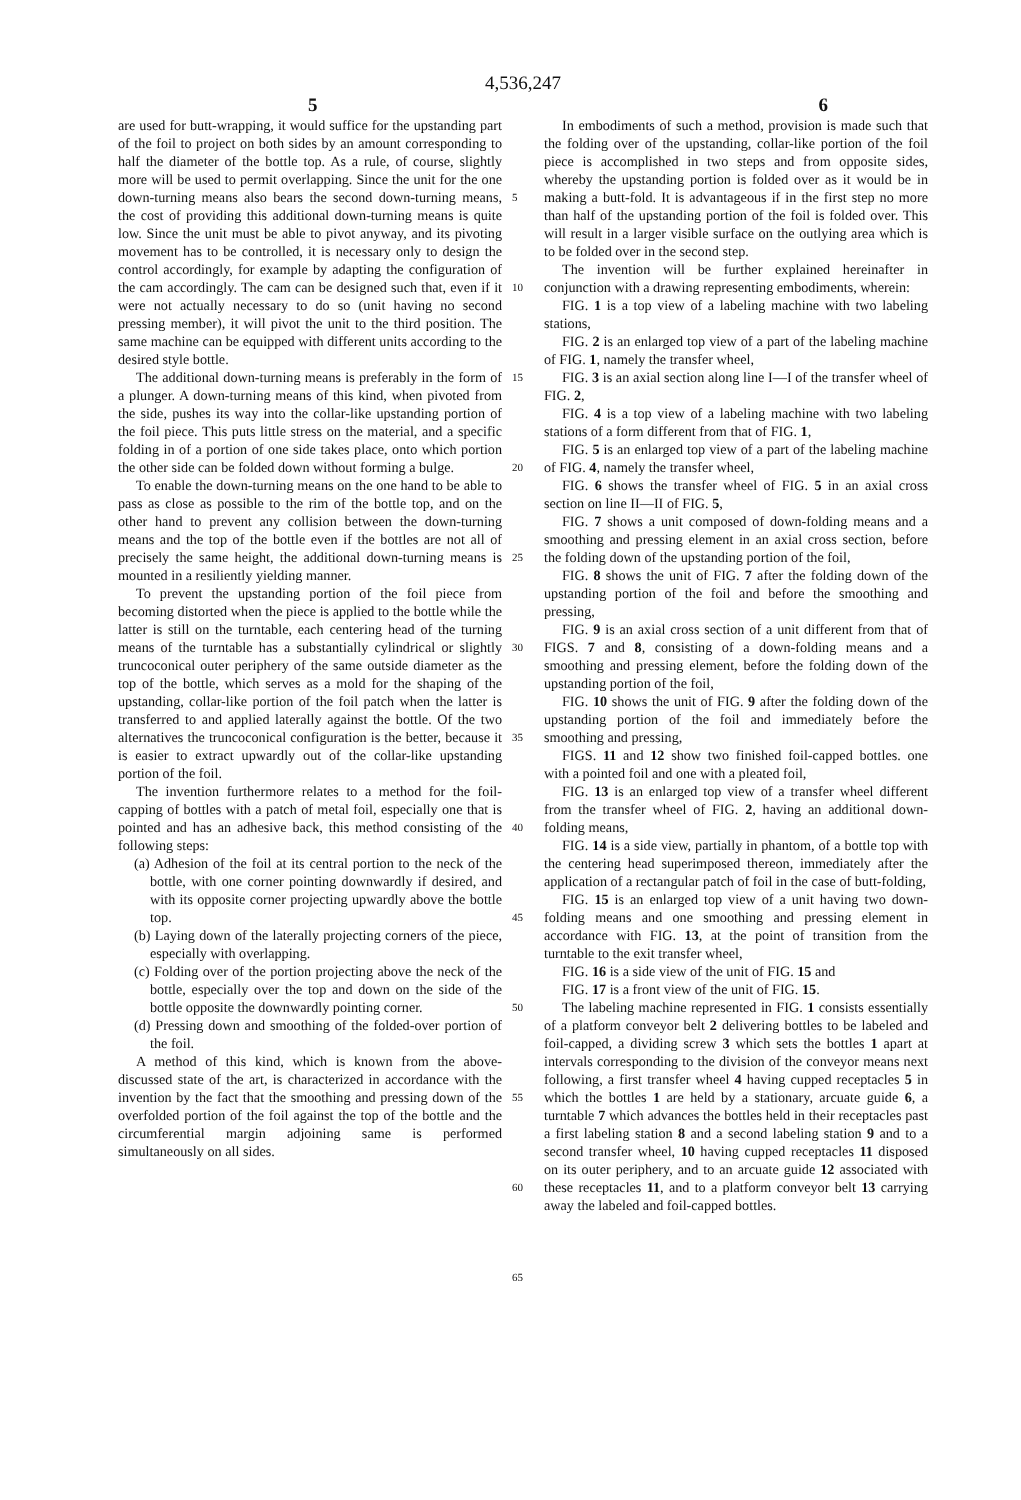4,536,247
5 6
are used for butt-wrapping, it would suffice for the upstanding part of the foil to project on both sides by an amount corresponding to half the diameter of the bottle top. As a rule, of course, slightly more will be used to permit overlapping. Since the unit for the one down-turning means also bears the second down-turning means, the cost of providing this additional down-turning means is quite low. Since the unit must be able to pivot anyway, and its pivoting movement has to be controlled, it is necessary only to design the control accordingly, for example by adapting the configuration of the cam accordingly. The cam can be designed such that, even if it were not actually necessary to do so (unit having no second pressing member), it will pivot the unit to the third position. The same machine can be equipped with different units according to the desired style bottle.
The additional down-turning means is preferably in the form of a plunger. A down-turning means of this kind, when pivoted from the side, pushes its way into the collar-like upstanding portion of the foil piece. This puts little stress on the material, and a specific folding in of a portion of one side takes place, onto which portion the other side can be folded down without forming a bulge.
To enable the down-turning means on the one hand to be able to pass as close as possible to the rim of the bottle top, and on the other hand to prevent any collision between the down-turning means and the top of the bottle even if the bottles are not all of precisely the same height, the additional down-turning means is mounted in a resiliently yielding manner.
To prevent the upstanding portion of the foil piece from becoming distorted when the piece is applied to the bottle while the latter is still on the turntable, each centering head of the turning means of the turntable has a substantially cylindrical or slightly truncoconical outer periphery of the same outside diameter as the top of the bottle, which serves as a mold for the shaping of the upstanding, collar-like portion of the foil patch when the latter is transferred to and applied laterally against the bottle. Of the two alternatives the truncoconical configuration is the better, because it is easier to extract upwardly out of the collar-like upstanding portion of the foil.
The invention furthermore relates to a method for the foil-capping of bottles with a patch of metal foil, especially one that is pointed and has an adhesive back, this method consisting of the following steps:
(a) Adhesion of the foil at its central portion to the neck of the bottle, with one corner pointing downwardly if desired, and with its opposite corner projecting upwardly above the bottle top.
(b) Laying down of the laterally projecting corners of the piece, especially with overlapping.
(c) Folding over of the portion projecting above the neck of the bottle, especially over the top and down on the side of the bottle opposite the downwardly pointing corner.
(d) Pressing down and smoothing of the folded-over portion of the foil.
A method of this kind, which is known from the above-discussed state of the art, is characterized in accordance with the invention by the fact that the smoothing and pressing down of the overfolded portion of the foil against the top of the bottle and the circumferential margin adjoining same is performed simultaneously on all sides.
5
10
15
20
25
30
35
40
45
50
55
60
65
In embodiments of such a method, provision is made such that the folding over of the upstanding, collar-like portion of the foil piece is accomplished in two steps and from opposite sides, whereby the upstanding portion is folded over as it would be in making a butt-fold. It is advantageous if in the first step no more than half of the upstanding portion of the foil is folded over. This will result in a larger visible surface on the outlying area which is to be folded over in the second step.
The invention will be further explained hereinafter in conjunction with a drawing representing embodiments, wherein:
FIG. 1 is a top view of a labeling machine with two labeling stations,
FIG. 2 is an enlarged top view of a part of the labeling machine of FIG. 1, namely the transfer wheel,
FIG. 3 is an axial section along line I—I of the transfer wheel of FIG. 2,
FIG. 4 is a top view of a labeling machine with two labeling stations of a form different from that of FIG. 1,
FIG. 5 is an enlarged top view of a part of the labeling machine of FIG. 4, namely the transfer wheel,
FIG. 6 shows the transfer wheel of FIG. 5 in an axial cross section on line II—II of FIG. 5,
FIG. 7 shows a unit composed of down-folding means and a smoothing and pressing element in an axial cross section, before the folding down of the upstanding portion of the foil,
FIG. 8 shows the unit of FIG. 7 after the folding down of the upstanding portion of the foil and before the smoothing and pressing,
FIG. 9 is an axial cross section of a unit different from that of FIGS. 7 and 8, consisting of a down-folding means and a smoothing and pressing element, before the folding down of the upstanding portion of the foil,
FIG. 10 shows the unit of FIG. 9 after the folding down of the upstanding portion of the foil and immediately before the smoothing and pressing,
FIGS. 11 and 12 show two finished foil-capped bottles. one with a pointed foil and one with a pleated foil,
FIG. 13 is an enlarged top view of a transfer wheel different from the transfer wheel of FIG. 2, having an additional down-folding means,
FIG. 14 is a side view, partially in phantom, of a bottle top with the centering head superimposed thereon, immediately after the application of a rectangular patch of foil in the case of butt-folding,
FIG. 15 is an enlarged top view of a unit having two down-folding means and one smoothing and pressing element in accordance with FIG. 13, at the point of transition from the turntable to the exit transfer wheel,
FIG. 16 is a side view of the unit of FIG. 15 and
FIG. 17 is a front view of the unit of FIG. 15.
The labeling machine represented in FIG. 1 consists essentially of a platform conveyor belt 2 delivering bottles to be labeled and foil-capped, a dividing screw 3 which sets the bottles 1 apart at intervals corresponding to the division of the conveyor means next following, a first transfer wheel 4 having cupped receptacles 5 in which the bottles 1 are held by a stationary, arcuate guide 6, a turntable 7 which advances the bottles held in their receptacles past a first labeling station 8 and a second labeling station 9 and to a second transfer wheel, 10 having cupped receptacles 11 disposed on its outer periphery, and to an arcuate guide 12 associated with these receptacles 11, and to a platform conveyor belt 13 carrying away the labeled and foil-capped bottles.